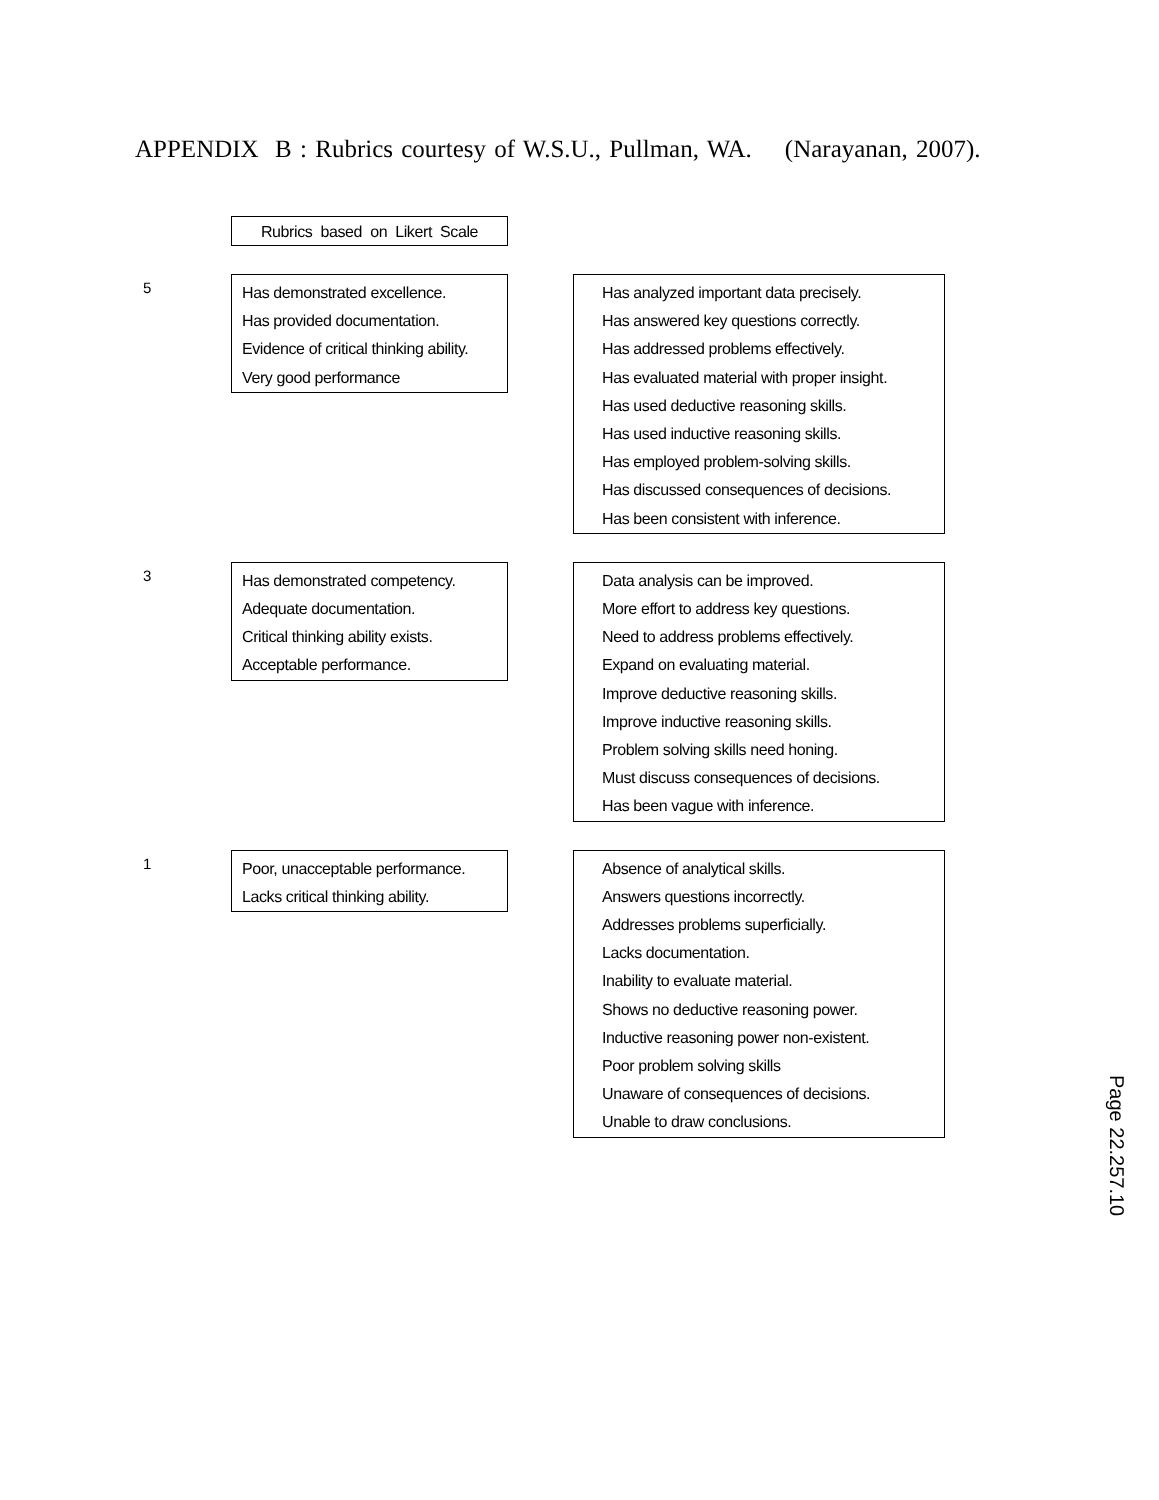APPENDIX B : Rubrics courtesy of W.S.U., Pullman, WA. (Narayanan, 2007).
Rubrics based on Likert Scale
5
Has demonstrated excellence.
Has provided documentation.
Evidence of critical thinking ability.
Very good performance
Has analyzed important data precisely.
Has answered key questions correctly.
Has addressed problems effectively.
Has evaluated material with proper insight.
Has used deductive reasoning skills.
Has used inductive reasoning skills.
Has employed problem-solving skills.
Has discussed consequences of decisions.
Has been consistent with inference.
3
Has demonstrated competency.
Adequate documentation.
Critical thinking ability exists.
Acceptable performance.
Data analysis can be improved.
More effort to address key questions.
Need to address problems effectively.
Expand on evaluating material.
Improve deductive reasoning skills.
Improve inductive reasoning skills.
Problem solving skills need honing.
Must discuss consequences of decisions.
Has been vague with inference.
1
Poor, unacceptable performance.
Lacks critical thinking ability.
Absence of analytical skills.
Answers questions incorrectly.
Addresses problems superficially.
Lacks documentation.
Inability to evaluate material.
Shows no deductive reasoning power.
Inductive reasoning power non-existent.
Poor problem solving skills
Unaware of consequences of decisions.
Unable to draw conclusions.
Page 22.257.10